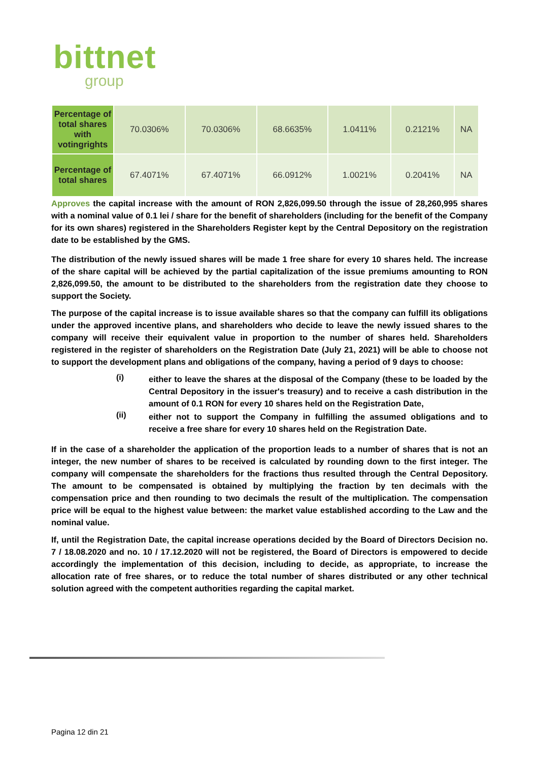bittnet
group
| Percentage of total shares with votingrights | 70.0306% | 70.0306% | 68.6635% | 1.0411% | 0.2121% | NA |
| Percentage of total shares | 67.4071% | 67.4071% | 66.0912% | 1.0021% | 0.2041% | NA |
Approves the capital increase with the amount of RON 2,826,099.50 through the issue of 28,260,995 shares with a nominal value of 0.1 lei / share for the benefit of shareholders (including for the benefit of the Company for its own shares) registered in the Shareholders Register kept by the Central Depository on the registration date to be established by the GMS.
The distribution of the newly issued shares will be made 1 free share for every 10 shares held. The increase of the share capital will be achieved by the partial capitalization of the issue premiums amounting to RON 2,826,099.50, the amount to be distributed to the shareholders from the registration date they choose to support the Society.
The purpose of the capital increase is to issue available shares so that the company can fulfill its obligations under the approved incentive plans, and shareholders who decide to leave the newly issued shares to the company will receive their equivalent value in proportion to the number of shares held. Shareholders registered in the register of shareholders on the Registration Date (July 21, 2021) will be able to choose not to support the development plans and obligations of the company, having a period of 9 days to choose:
(i)
either to leave the shares at the disposal of the Company (these to be loaded by the Central Depository in the issuer's treasury) and to receive a cash distribution in the amount of 0.1 RON for every 10 shares held on the Registration Date,
(ii)
either not to support the Company in fulfilling the assumed obligations and to receive a free share for every 10 shares held on the Registration Date.
If in the case of a shareholder the application of the proportion leads to a number of shares that is not an integer, the new number of shares to be received is calculated by rounding down to the first integer. The company will compensate the shareholders for the fractions thus resulted through the Central Depository. The amount to be compensated is obtained by multiplying the fraction by ten decimals with the compensation price and then rounding to two decimals the result of the multiplication. The compensation price will be equal to the highest value between: the market value established according to the Law and the nominal value.
If, until the Registration Date, the capital increase operations decided by the Board of Directors Decision no. 7 / 18.08.2020 and no. 10 / 17.12.2020 will not be registered, the Board of Directors is empowered to decide accordingly the implementation of this decision, including to decide, as appropriate, to increase the allocation rate of free shares, or to reduce the total number of shares distributed or any other technical solution agreed with the competent authorities regarding the capital market.
Pagina 12 din 21